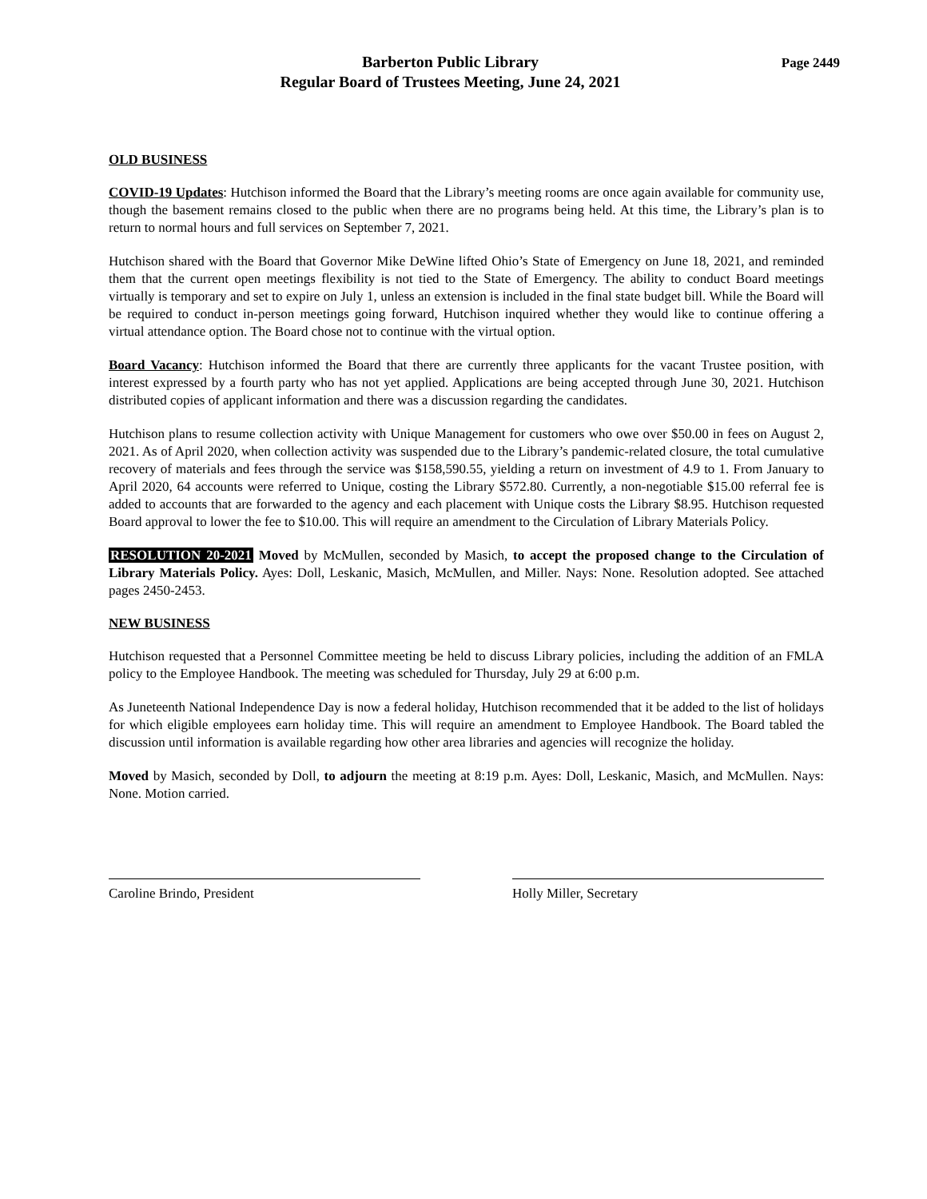Barberton Public Library
Regular Board of Trustees Meeting, June 24, 2021
Page 2449
OLD BUSINESS
COVID-19 Updates: Hutchison informed the Board that the Library’s meeting rooms are once again available for community use, though the basement remains closed to the public when there are no programs being held. At this time, the Library’s plan is to return to normal hours and full services on September 7, 2021.
Hutchison shared with the Board that Governor Mike DeWine lifted Ohio’s State of Emergency on June 18, 2021, and reminded them that the current open meetings flexibility is not tied to the State of Emergency. The ability to conduct Board meetings virtually is temporary and set to expire on July 1, unless an extension is included in the final state budget bill. While the Board will be required to conduct in-person meetings going forward, Hutchison inquired whether they would like to continue offering a virtual attendance option. The Board chose not to continue with the virtual option.
Board Vacancy: Hutchison informed the Board that there are currently three applicants for the vacant Trustee position, with interest expressed by a fourth party who has not yet applied. Applications are being accepted through June 30, 2021. Hutchison distributed copies of applicant information and there was a discussion regarding the candidates.
Hutchison plans to resume collection activity with Unique Management for customers who owe over $50.00 in fees on August 2, 2021. As of April 2020, when collection activity was suspended due to the Library’s pandemic-related closure, the total cumulative recovery of materials and fees through the service was $158,590.55, yielding a return on investment of 4.9 to 1. From January to April 2020, 64 accounts were referred to Unique, costing the Library $572.80. Currently, a non-negotiable $15.00 referral fee is added to accounts that are forwarded to the agency and each placement with Unique costs the Library $8.95. Hutchison requested Board approval to lower the fee to $10.00. This will require an amendment to the Circulation of Library Materials Policy.
RESOLUTION 20-2021 Moved by McMullen, seconded by Masich, to accept the proposed change to the Circulation of Library Materials Policy. Ayes: Doll, Leskanic, Masich, McMullen, and Miller. Nays: None. Resolution adopted. See attached pages 2450-2453.
NEW BUSINESS
Hutchison requested that a Personnel Committee meeting be held to discuss Library policies, including the addition of an FMLA policy to the Employee Handbook. The meeting was scheduled for Thursday, July 29 at 6:00 p.m.
As Juneteenth National Independence Day is now a federal holiday, Hutchison recommended that it be added to the list of holidays for which eligible employees earn holiday time. This will require an amendment to Employee Handbook. The Board tabled the discussion until information is available regarding how other area libraries and agencies will recognize the holiday.
Moved by Masich, seconded by Doll, to adjourn the meeting at 8:19 p.m. Ayes: Doll, Leskanic, Masich, and McMullen. Nays: None. Motion carried.
Caroline Brindo, President Holly Miller, Secretary